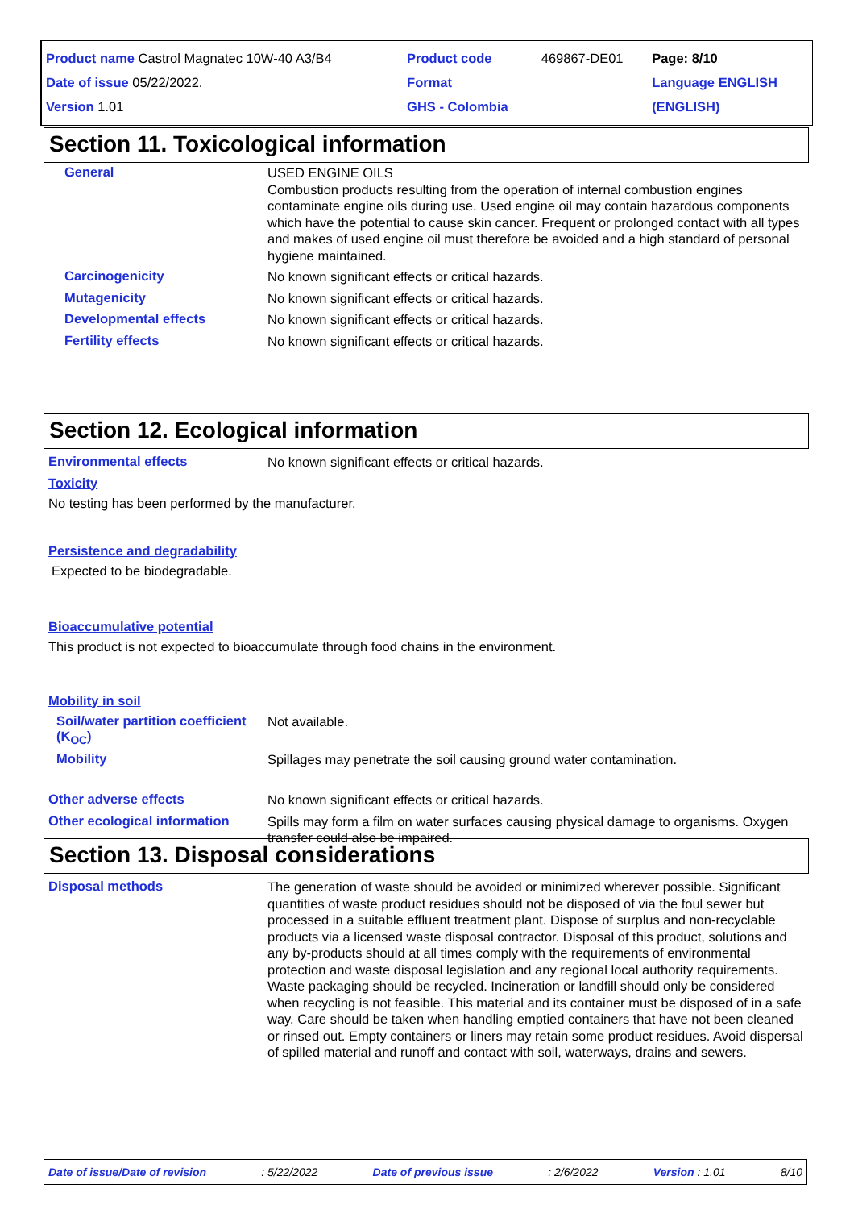| Product name Castrol Magnatec 10W-40 A3/B4 | Product code | 469867-DE01 | Page: 8/10 |
| Date of issue 05/22/2022. | Format | | Language ENGLISH |
| Version 1.01 | GHS - Colombia | | (ENGLISH) |
Section 11. Toxicological information
General
USED ENGINE OILS
Combustion products resulting from the operation of internal combustion engines contaminate engine oils during use. Used engine oil may contain hazardous components which have the potential to cause skin cancer. Frequent or prolonged contact with all types and makes of used engine oil must therefore be avoided and a high standard of personal hygiene maintained.
Carcinogenicity
No known significant effects or critical hazards.
Mutagenicity
No known significant effects or critical hazards.
Developmental effects
No known significant effects or critical hazards.
Fertility effects
No known significant effects or critical hazards.
Section 12. Ecological information
Environmental effects
No known significant effects or critical hazards.
Toxicity
No testing has been performed by the manufacturer.
Persistence and degradability
Expected to be biodegradable.
Bioaccumulative potential
This product is not expected to bioaccumulate through food chains in the environment.
Mobility in soil
Soil/water partition coefficient (K<sub>OC</sub>)
Not available.
Mobility
Spillages may penetrate the soil causing ground water contamination.
Other adverse effects
No known significant effects or critical hazards.
Other ecological information
Spills may form a film on water surfaces causing physical damage to organisms. Oxygen transfer could also be impaired.
Section 13. Disposal considerations
Disposal methods
The generation of waste should be avoided or minimized wherever possible. Significant quantities of waste product residues should not be disposed of via the foul sewer but processed in a suitable effluent treatment plant. Dispose of surplus and non-recyclable products via a licensed waste disposal contractor. Disposal of this product, solutions and any by-products should at all times comply with the requirements of environmental protection and waste disposal legislation and any regional local authority requirements. Waste packaging should be recycled. Incineration or landfill should only be considered when recycling is not feasible. This material and its container must be disposed of in a safe way. Care should be taken when handling emptied containers that have not been cleaned or rinsed out. Empty containers or liners may retain some product residues. Avoid dispersal of spilled material and runoff and contact with soil, waterways, drains and sewers.
Date of issue/Date of revision : 5/22/2022 Date of previous issue : 2/6/2022 Version : 1.01 8/10